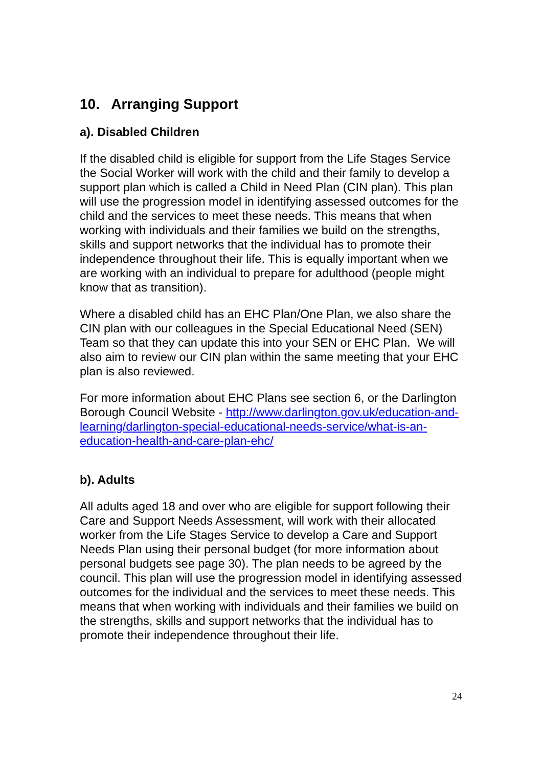10. Arranging Support
a). Disabled Children
If the disabled child is eligible for support from the Life Stages Service the Social Worker will work with the child and their family to develop a support plan which is called a Child in Need Plan (CIN plan). This plan will use the progression model in identifying assessed outcomes for the child and the services to meet these needs. This means that when working with individuals and their families we build on the strengths, skills and support networks that the individual has to promote their independence throughout their life. This is equally important when we are working with an individual to prepare for adulthood (people might know that as transition).
Where a disabled child has an EHC Plan/One Plan, we also share the CIN plan with our colleagues in the Special Educational Need (SEN) Team so that they can update this into your SEN or EHC Plan. We will also aim to review our CIN plan within the same meeting that your EHC plan is also reviewed.
For more information about EHC Plans see section 6, or the Darlington Borough Council Website - http://www.darlington.gov.uk/education-and-learning/darlington-special-educational-needs-service/what-is-an-education-health-and-care-plan-ehc/
b). Adults
All adults aged 18 and over who are eligible for support following their Care and Support Needs Assessment, will work with their allocated worker from the Life Stages Service to develop a Care and Support Needs Plan using their personal budget (for more information about personal budgets see page 30). The plan needs to be agreed by the council. This plan will use the progression model in identifying assessed outcomes for the individual and the services to meet these needs. This means that when working with individuals and their families we build on the strengths, skills and support networks that the individual has to promote their independence throughout their life.
24